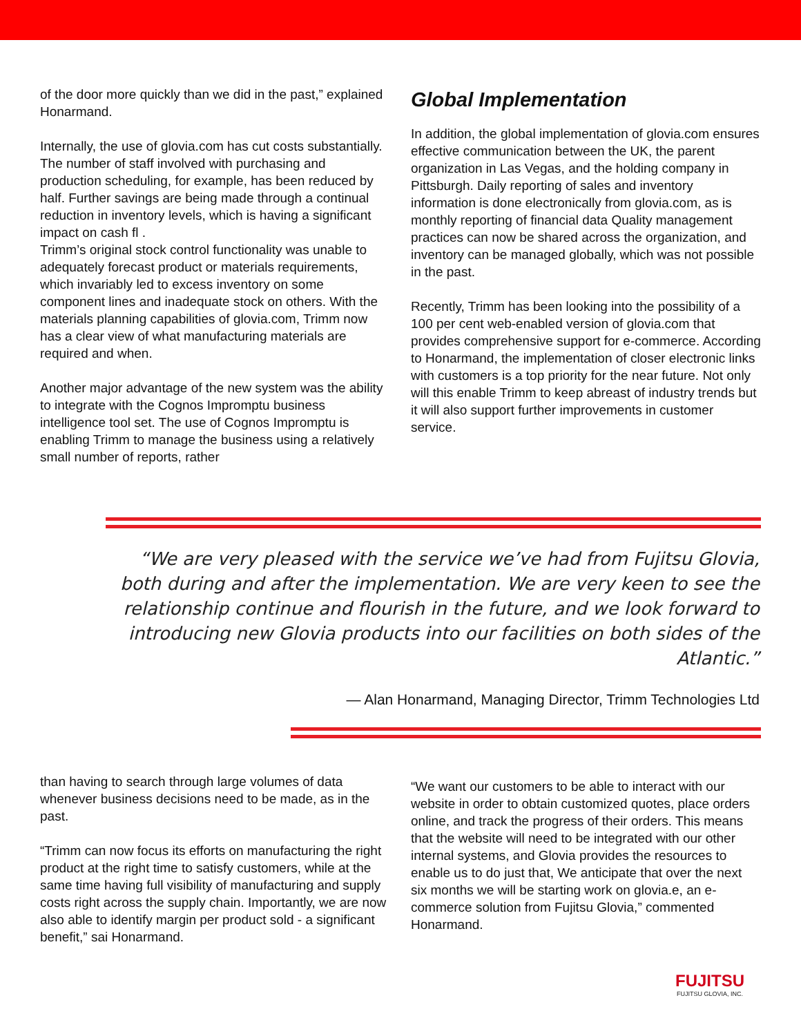of the door more quickly than we did in the past,” explained Honarmand.
Internally, the use of glovia.com has cut costs substantially. The number of staff involved with purchasing and production scheduling, for example, has been reduced by half. Further savings are being made through a continual reduction in inventory levels, which is having a significant impact on cash fl .
Trimm’s original stock control functionality was unable to adequately forecast product or materials requirements, which invariably led to excess inventory on some component lines and inadequate stock on others. With the materials planning capabilities of glovia.com, Trimm now has a clear view of what manufacturing materials are required and when.
Another major advantage of the new system was the ability to integrate with the Cognos Impromptu business intelligence tool set. The use of Cognos Impromptu is enabling Trimm to manage the business using a relatively small number of reports, rather
Global Implementation
In addition, the global implementation of glovia.com ensures effective communication between the UK, the parent organization in Las Vegas, and the holding company in Pittsburgh. Daily reporting of sales and inventory information is done electronically from glovia.com, as is monthly reporting of financial data Quality management practices can now be shared across the organization, and inventory can be managed globally, which was not possible in the past.
Recently, Trimm has been looking into the possibility of a 100 per cent web-enabled version of glovia.com that provides comprehensive support for e-commerce. According to Honarmand, the implementation of closer electronic links with customers is a top priority for the near future. Not only will this enable Trimm to keep abreast of industry trends but it will also support further improvements in customer service.
“We are very pleased with the service we’ve had from Fujitsu Glovia, both during and after the implementation. We are very keen to see the relationship continue and flourish in the future, and we look forward to introducing new Glovia products into our facilities on both sides of the Atlantic.”
— Alan Honarmand, Managing Director, Trimm Technologies Ltd
than having to search through large volumes of data whenever business decisions need to be made, as in the past.
“Trimm can now focus its efforts on manufacturing the right product at the right time to satisfy customers, while at the same time having full visibility of manufacturing and supply costs right across the supply chain. Importantly, we are now also able to identify margin per product sold - a significant benefit,” sai Honarmand.
“We want our customers to be able to interact with our website in order to obtain customized quotes, place orders online, and track the progress of their orders. This means that the website will need to be integrated with our other internal systems, and Glovia provides the resources to enable us to do just that, We anticipate that over the next six months we will be starting work on glovia.e, an e-commerce solution from Fujitsu Glovia,” commented Honarmand.
FUJITSU
FUJITSU GLOVIA, INC.